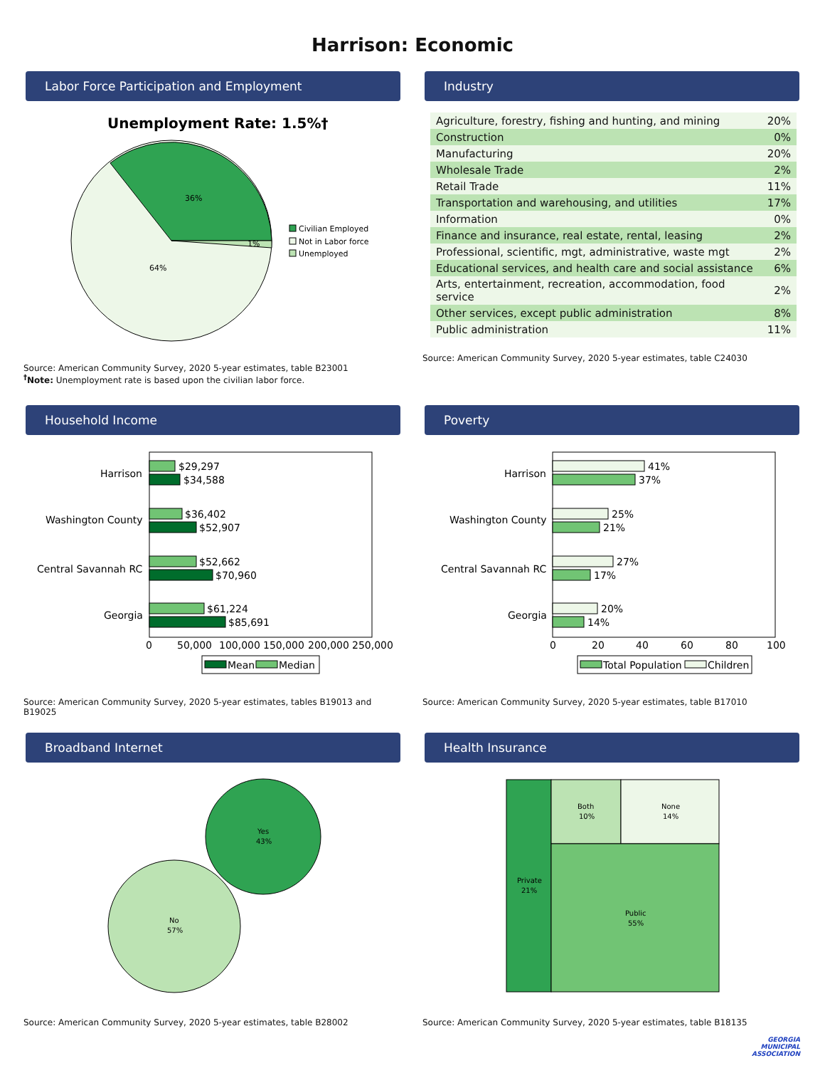Harrison: Economic
Labor Force Participation and Employment
Unemployment Rate: 1.5%†
36%
64%
1%
Civilian Employed
Not in Labor force
Unemployed
Source: American Community Survey, 2020 5-year estimates, table B23001
<sup>†</sup> Note: Unemployment rate is based upon the civilian labor force.
Industry
| Agriculture, forestry, fishing and hunting, and mining | 20% |
| Construction | 0% |
| Manufacturing | 20% |
| Wholesale Trade | 2% |
| Retail Trade | 11% |
| Transportation and warehousing, and utilities | 17% |
| Information | 0% |
| Finance and insurance, real estate, rental, leasing | 2% |
| Professional, scientific, mgt, administrative, waste mgt | 2% |
| Educational services, and health care and social assistance | 6% |
| Arts, entertainment, recreation, accommodation, food service | 2% |
| Other services, except public administration | 8% |
| Public administration | 11% |
Source: American Community Survey, 2020 5-year estimates, table C24030
Household Income
Harrison
$29,297
$34,588
Washington County
$36,402
$52,907
Central Savannah RC
$52,662
$70,960
Georgia
$61,224
$85,691
0
50,000
100,000
150,000
200,000
250,000
Mean
Median
Source: American Community Survey, 2020 5-year estimates, tables B19013 and B19025
Poverty
Harrison
41%
37%
Washington County
25%
21%
Central Savannah RC
27%
17%
Georgia
20%
14%
0
20
40
60
80
100
Total Population
Children
Source: American Community Survey, 2020 5-year estimates, table B17010
Broadband Internet
Yes
43%
No
57%
Source: American Community Survey, 2020 5-year estimates, table B28002
Health Insurance
Private
21%
Both
10%
None
14%
Public
55%
Source: American Community Survey, 2020 5-year estimates, table B18135
GEORGIA
MUNICIPAL
ASSOCIATION